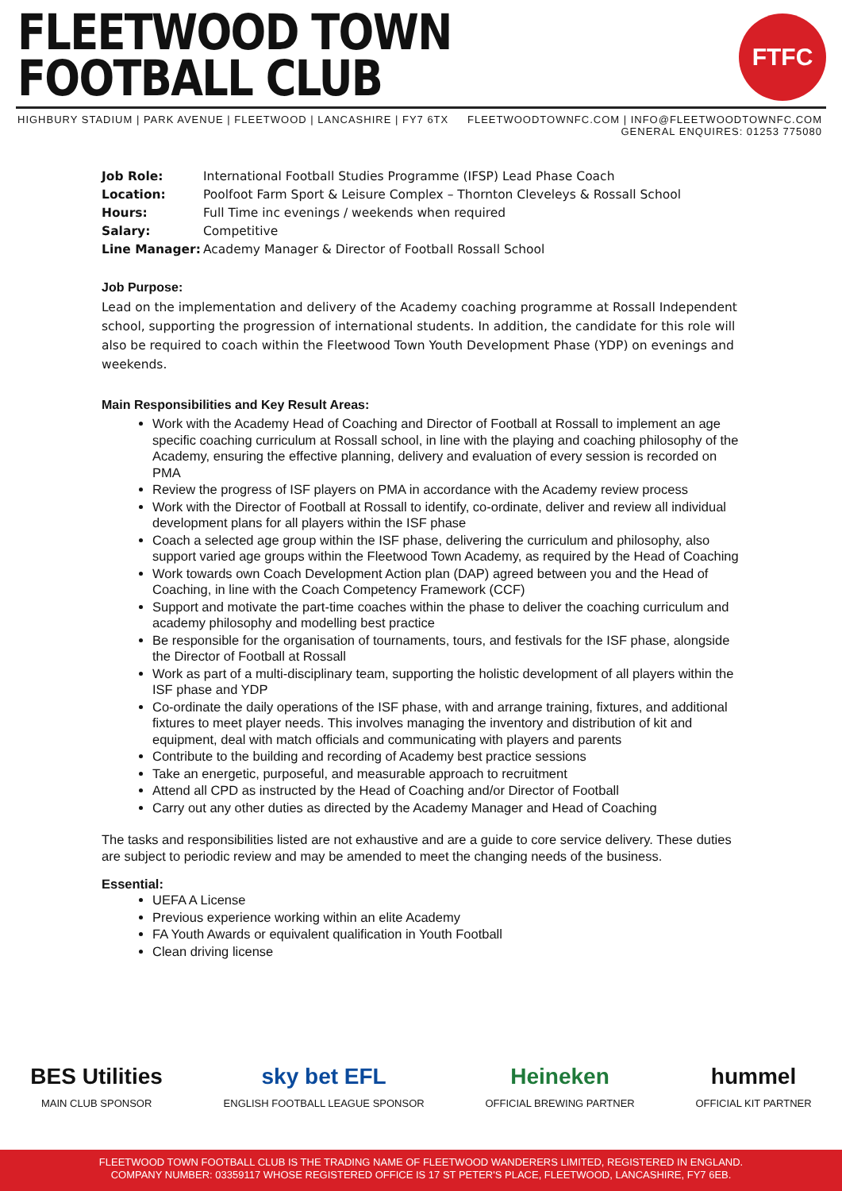FLEETWOOD TOWN
FOOTBALL CLUB
FTFC
HIGHBURY STADIUM | PARK AVENUE | FLEETWOOD | LANCASHIRE | FY7 6TX
FLEETWOODTOWNFC.COM | INFO@FLEETWOODTOWNFC.COM
GENERAL ENQUIRES: 01253 775080
Job Role: International Football Studies Programme (IFSP) Lead Phase Coach Location: Poolfoot Farm Sport & Leisure Complex – Thornton Cleveleys & Rossall School Hours: Full Time inc evenings / weekends when required Salary: Competitive Line Manager: Academy Manager & Director of Football Rossall School
Job Purpose:
Lead on the implementation and delivery of the Academy coaching programme at Rossall Independent school, supporting the progression of international students. In addition, the candidate for this role will also be required to coach within the Fleetwood Town Youth Development Phase (YDP) on evenings and weekends.
Main Responsibilities and Key Result Areas:
Work with the Academy Head of Coaching and Director of Football at Rossall to implement an age specific coaching curriculum at Rossall school, in line with the playing and coaching philosophy of the Academy, ensuring the effective planning, delivery and evaluation of every session is recorded on PMA
Review the progress of ISF players on PMA in accordance with the Academy review process
Work with the Director of Football at Rossall to identify, co-ordinate, deliver and review all individual development plans for all players within the ISF phase
Coach a selected age group within the ISF phase, delivering the curriculum and philosophy, also support varied age groups within the Fleetwood Town Academy, as required by the Head of Coaching
Work towards own Coach Development Action plan (DAP) agreed between you and the Head of Coaching, in line with the Coach Competency Framework (CCF)
Support and motivate the part-time coaches within the phase to deliver the coaching curriculum and academy philosophy and modelling best practice
Be responsible for the organisation of tournaments, tours, and festivals for the ISF phase, alongside the Director of Football at Rossall
Work as part of a multi-disciplinary team, supporting the holistic development of all players within the ISF phase and YDP
Co-ordinate the daily operations of the ISF phase, with and arrange training, fixtures, and additional fixtures to meet player needs. This involves managing the inventory and distribution of kit and equipment, deal with match officials and communicating with players and parents
Contribute to the building and recording of Academy best practice sessions
Take an energetic, purposeful, and measurable approach to recruitment
Attend all CPD as instructed by the Head of Coaching and/or Director of Football
Carry out any other duties as directed by the Academy Manager and Head of Coaching
The tasks and responsibilities listed are not exhaustive and are a guide to core service delivery. These duties are subject to periodic review and may be amended to meet the changing needs of the business.
Essential:
UEFA A License
Previous experience working within an elite Academy
FA Youth Awards or equivalent qualification in Youth Football
Clean driving license
BES Utilities
MAIN CLUB SPONSOR
sky bet EFL
ENGLISH FOOTBALL LEAGUE SPONSOR
Heineken
OFFICIAL BREWING PARTNER
hummel
OFFICIAL KIT PARTNER
FLEETWOOD TOWN FOOTBALL CLUB IS THE TRADING NAME OF FLEETWOOD WANDERERS LIMITED, REGISTERED IN ENGLAND.
COMPANY NUMBER: 03359117 WHOSE REGISTERED OFFICE IS 17 ST PETER'S PLACE, FLEETWOOD, LANCASHIRE, FY7 6EB.